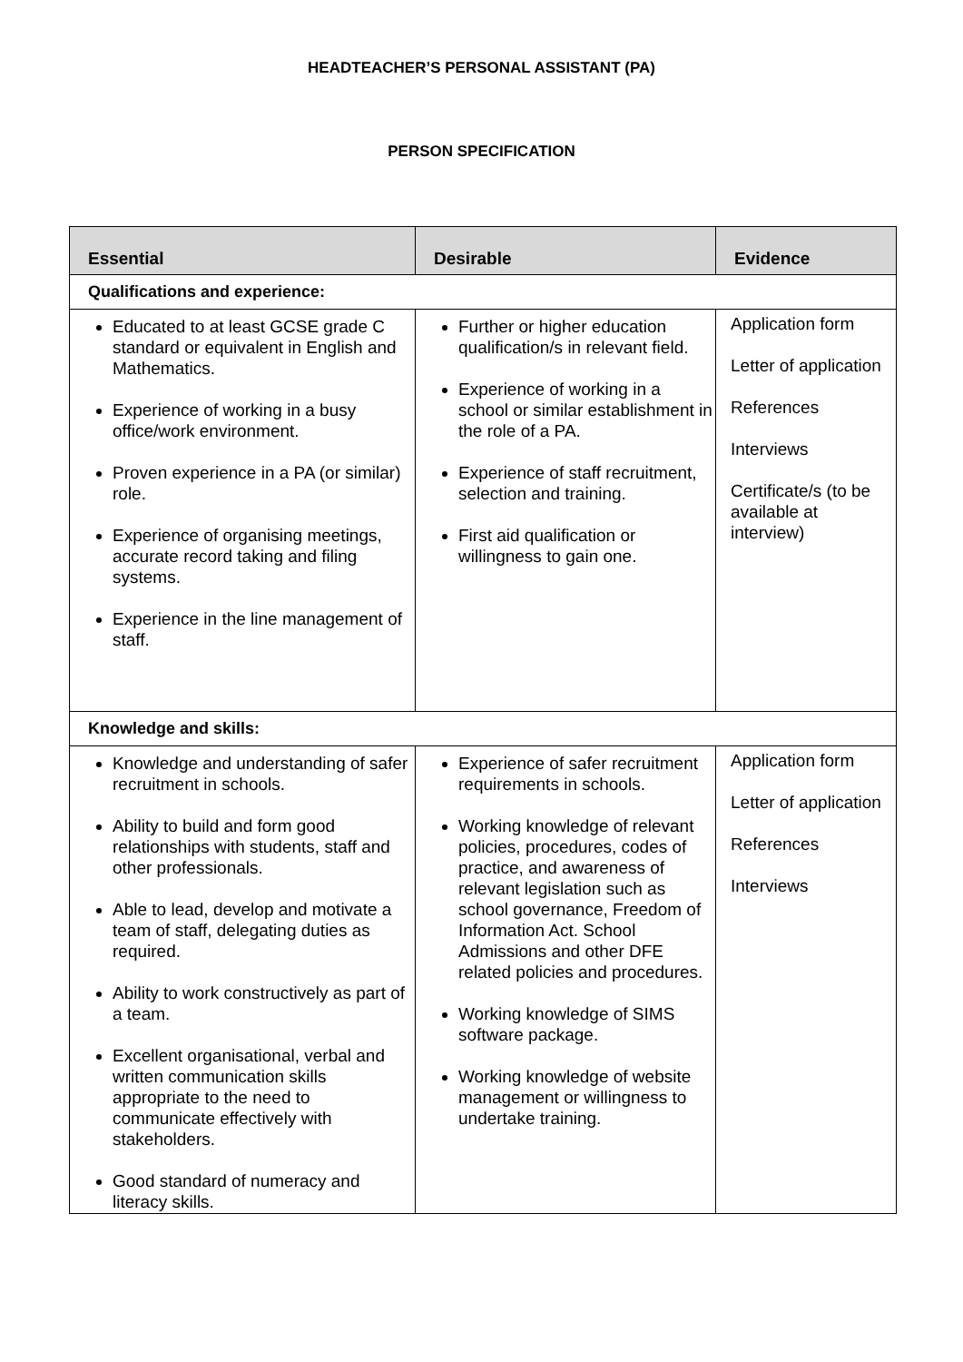HEADTEACHER’S PERSONAL ASSISTANT (PA)
PERSON SPECIFICATION
| Essential | Desirable | Evidence |
| --- | --- | --- |
| Qualifications and experience: | | |
| Educated to at least GCSE grade C standard or equivalent in English and Mathematics. Experience of working in a busy office/work environment. Proven experience in a PA (or similar) role. Experience of organising meetings, accurate record taking and filing systems. Experience in the line management of staff. | Further or higher education qualification/s in relevant field. Experience of working in a school or similar establishment in the role of a PA. Experience of staff recruitment, selection and training. First aid qualification or willingness to gain one. | Application form Letter of application References Interviews Certificate/s (to be available at interview) |
| Knowledge and skills: | | |
| Knowledge and understanding of safer recruitment in schools. Ability to build and form good relationships with students, staff and other professionals. Able to lead, develop and motivate a team of staff, delegating duties as required. Ability to work constructively as part of a team. Excellent organisational, verbal and written communication skills appropriate to the need to communicate effectively with stakeholders. Good standard of numeracy and literacy skills. | Experience of safer recruitment requirements in schools. Working knowledge of relevant policies, procedures, codes of practice, and awareness of relevant legislation such as school governance, Freedom of Information Act. School Admissions and other DFE related policies and procedures. Working knowledge of SIMS software package. Working knowledge of website management or willingness to undertake training. | Application form Letter of application References Interviews |